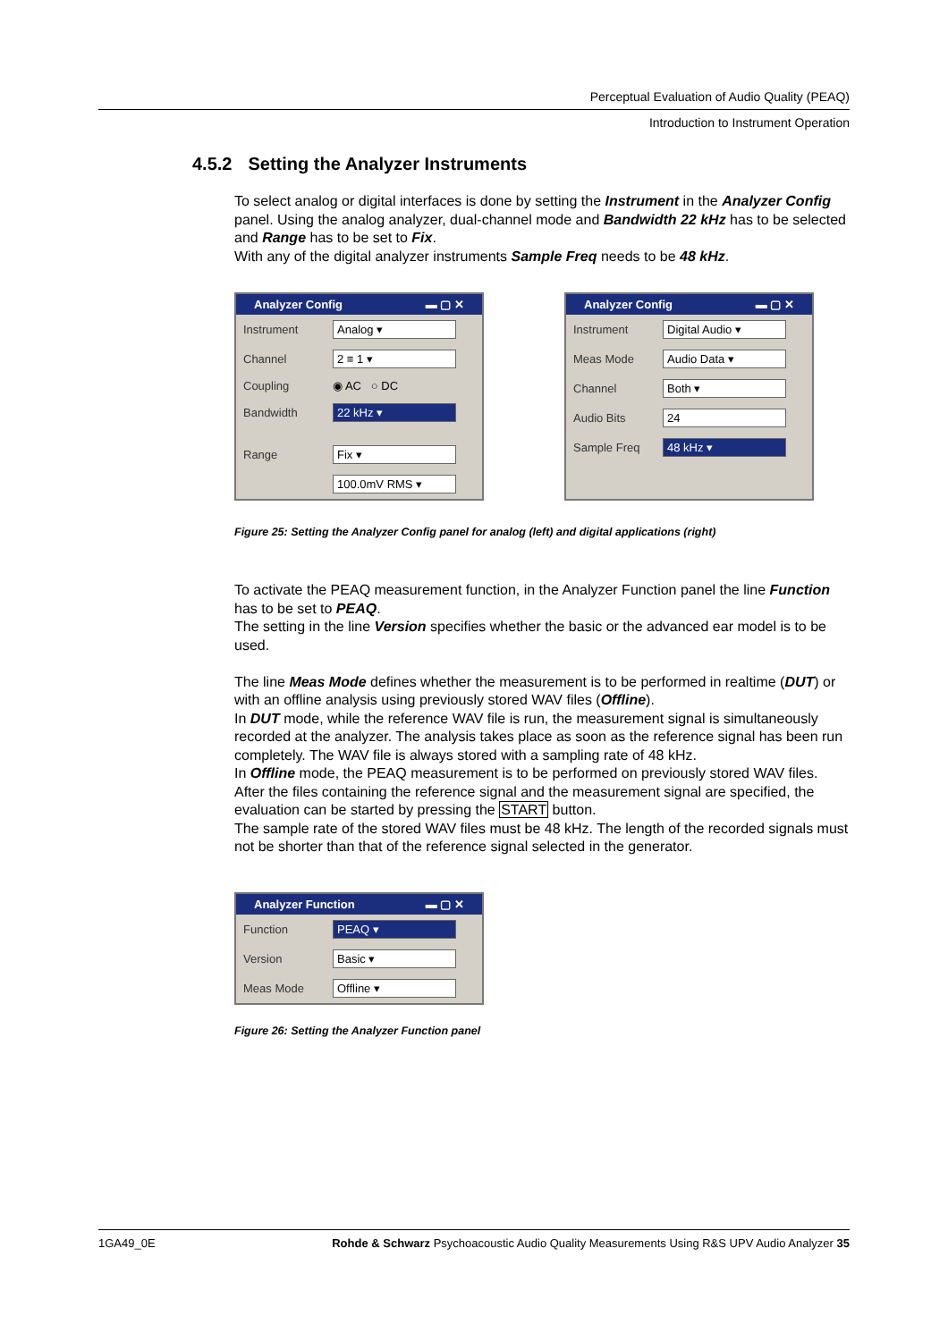Perceptual Evaluation of Audio Quality (PEAQ)
Introduction to Instrument Operation
4.5.2 Setting the Analyzer Instruments
To select analog or digital interfaces is done by setting the Instrument in the Analyzer Config panel. Using the analog analyzer, dual-channel mode and Bandwidth 22 kHz has to be selected and Range has to be set to Fix.
With any of the digital analyzer instruments Sample Freq needs to be 48 kHz.
Analyzer Config ▬ ▢ ✕
Instrument Analog ▾
Channel 2 ≡ 1 ▾
Coupling ◉ AC ○ DC
Bandwidth 22 kHz ▾
Range Fix ▾
100.0mV RMS ▾
Analyzer Config ▬ ▢ ✕
Instrument Digital Audio ▾
Meas Mode Audio Data ▾
Channel Both ▾
Audio Bits 24
Sample Freq 48 kHz ▾
Figure 25: Setting the Analyzer Config panel for analog (left) and digital applications (right)
To activate the PEAQ measurement function, in the Analyzer Function panel the line Function has to be set to PEAQ.
The setting in the line Version specifies whether the basic or the advanced ear model is to be used.
The line Meas Mode defines whether the measurement is to be performed in realtime (DUT) or with an offline analysis using previously stored WAV files (Offline).
In DUT mode, while the reference WAV file is run, the measurement signal is simultaneously recorded at the analyzer. The analysis takes place as soon as the reference signal has been run completely. The WAV file is always stored with a sampling rate of 48 kHz.
In Offline mode, the PEAQ measurement is to be performed on previously stored WAV files. After the files containing the reference signal and the measurement signal are specified, the evaluation can be started by pressing the START button.
The sample rate of the stored WAV files must be 48 kHz. The length of the recorded signals must not be shorter than that of the reference signal selected in the generator.
Analyzer Function ▬ ▢ ✕
Function PEAQ ▾
Version Basic ▾
Meas Mode Offline ▾
Figure 26: Setting the Analyzer Function panel
1GA49_0E Rohde & Schwarz Psychoacoustic Audio Quality Measurements Using R&S UPV Audio Analyzer 35